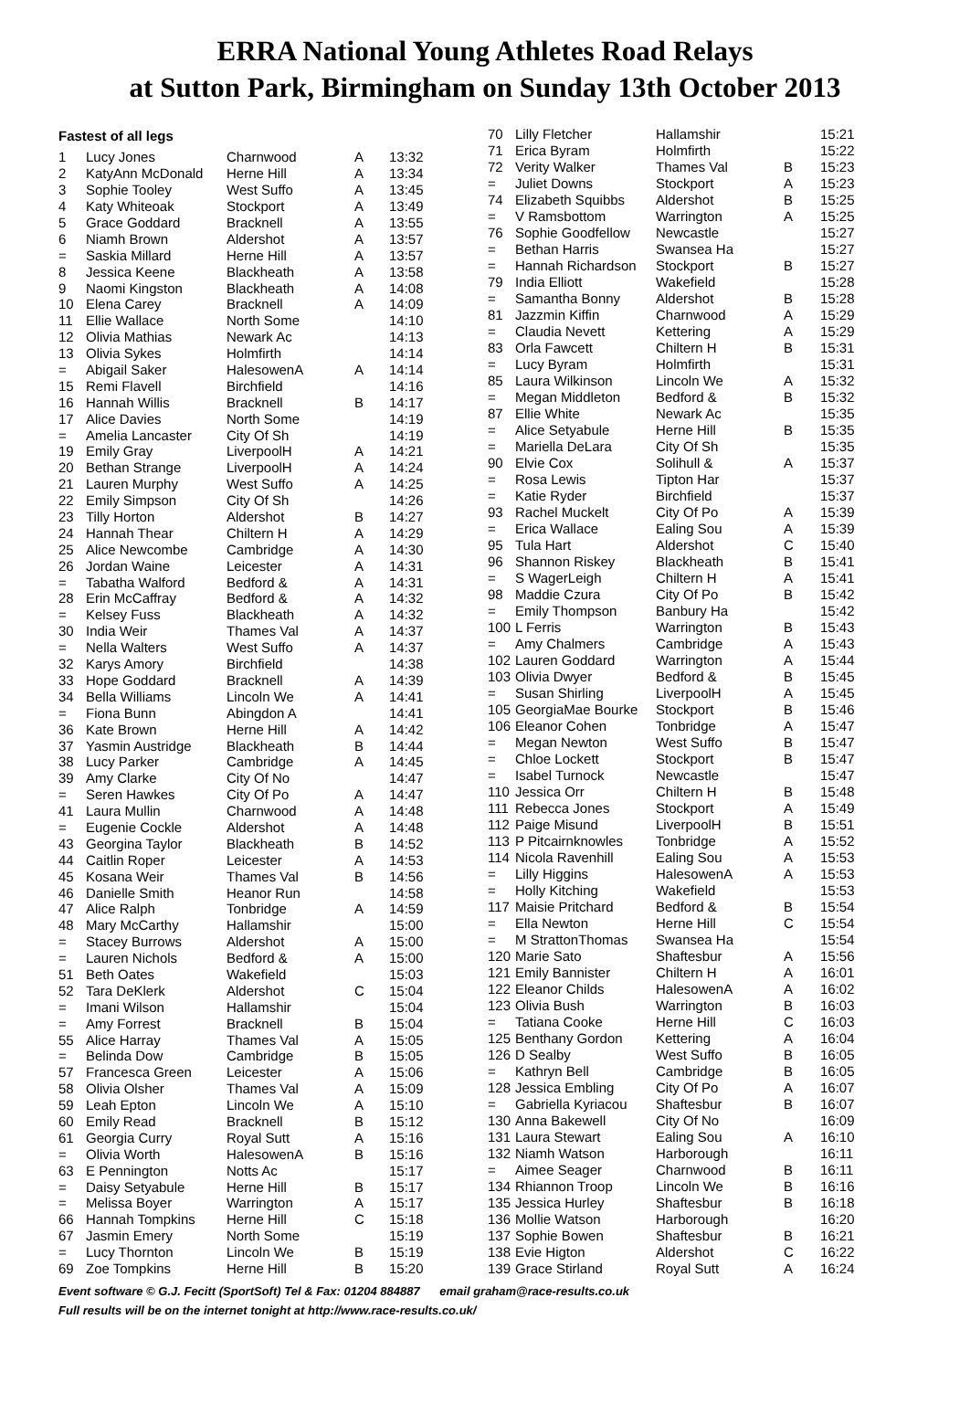ERRA National Young Athletes Road Relays
at Sutton Park, Birmingham on Sunday 13th October 2013
Fastest of all legs
| 1 | Lucy Jones | Charnwood | A | 13:32 |
| 2 | KatyAnn McDonald | Herne Hill | A | 13:34 |
| 3 | Sophie Tooley | West Suffo | A | 13:45 |
| 4 | Katy Whiteoak | Stockport | A | 13:49 |
| 5 | Grace Goddard | Bracknell | A | 13:55 |
| 6 | Niamh Brown | Aldershot | A | 13:57 |
| = | Saskia Millard | Herne Hill | A | 13:57 |
| 8 | Jessica Keene | Blackheath | A | 13:58 |
| 9 | Naomi Kingston | Blackheath | A | 14:08 |
| 10 | Elena Carey | Bracknell | A | 14:09 |
| 11 | Ellie Wallace | North Some | | 14:10 |
| 12 | Olivia Mathias | Newark Ac | | 14:13 |
| 13 | Olivia Sykes | Holmfirth | | 14:14 |
| = | Abigail Saker | HalesowenA | A | 14:14 |
| 15 | Remi Flavell | Birchfield | | 14:16 |
| 16 | Hannah Willis | Bracknell | B | 14:17 |
| 17 | Alice Davies | North Some | | 14:19 |
| = | Amelia Lancaster | City Of Sh | | 14:19 |
| 19 | Emily Gray | LiverpoolH | A | 14:21 |
| 20 | Bethan Strange | LiverpoolH | A | 14:24 |
| 21 | Lauren Murphy | West Suffo | A | 14:25 |
| 22 | Emily Simpson | City Of Sh | | 14:26 |
| 23 | Tilly Horton | Aldershot | B | 14:27 |
| 24 | Hannah Thear | Chiltern H | A | 14:29 |
| 25 | Alice Newcombe | Cambridge | A | 14:30 |
| 26 | Jordan Waine | Leicester | A | 14:31 |
| = | Tabatha Walford | Bedford & | A | 14:31 |
| 28 | Erin McCaffray | Bedford & | A | 14:32 |
| = | Kelsey Fuss | Blackheath | A | 14:32 |
| 30 | India Weir | Thames Val | A | 14:37 |
| = | Nella Walters | West Suffo | A | 14:37 |
| 32 | Karys Amory | Birchfield | | 14:38 |
| 33 | Hope Goddard | Bracknell | A | 14:39 |
| 34 | Bella Williams | Lincoln We | A | 14:41 |
| = | Fiona Bunn | Abingdon A | | 14:41 |
| 36 | Kate Brown | Herne Hill | A | 14:42 |
| 37 | Yasmin Austridge | Blackheath | B | 14:44 |
| 38 | Lucy Parker | Cambridge | A | 14:45 |
| 39 | Amy Clarke | City Of No | | 14:47 |
| = | Seren Hawkes | City Of Po | A | 14:47 |
| 41 | Laura Mullin | Charnwood | A | 14:48 |
| = | Eugenie Cockle | Aldershot | A | 14:48 |
| 43 | Georgina Taylor | Blackheath | B | 14:52 |
| 44 | Caitlin Roper | Leicester | A | 14:53 |
| 45 | Kosana Weir | Thames Val | B | 14:56 |
| 46 | Danielle Smith | Heanor Run | | 14:58 |
| 47 | Alice Ralph | Tonbridge | A | 14:59 |
| 48 | Mary McCarthy | Hallamshir | | 15:00 |
| = | Stacey Burrows | Aldershot | A | 15:00 |
| = | Lauren Nichols | Bedford & | A | 15:00 |
| 51 | Beth Oates | Wakefield | | 15:03 |
| 52 | Tara DeKlerk | Aldershot | C | 15:04 |
| = | Imani Wilson | Hallamshir | | 15:04 |
| = | Amy Forrest | Bracknell | B | 15:04 |
| 55 | Alice Harray | Thames Val | A | 15:05 |
| = | Belinda Dow | Cambridge | B | 15:05 |
| 57 | Francesca Green | Leicester | A | 15:06 |
| 58 | Olivia Olsher | Thames Val | A | 15:09 |
| 59 | Leah Epton | Lincoln We | A | 15:10 |
| 60 | Emily Read | Bracknell | B | 15:12 |
| 61 | Georgia Curry | Royal Sutt | A | 15:16 |
| = | Olivia Worth | HalesowenA | B | 15:16 |
| 63 | E Pennington | Notts Ac | | 15:17 |
| = | Daisy Setyabule | Herne Hill | B | 15:17 |
| = | Melissa Boyer | Warrington | A | 15:17 |
| 66 | Hannah Tompkins | Herne Hill | C | 15:18 |
| 67 | Jasmin Emery | North Some | | 15:19 |
| = | Lucy Thornton | Lincoln We | B | 15:19 |
| 69 | Zoe Tompkins | Herne Hill | B | 15:20 |
| 70 | Lilly Fletcher | Hallamshir | | 15:21 |
| 71 | Erica Byram | Holmfirth | | 15:22 |
| 72 | Verity Walker | Thames Val | B | 15:23 |
| = | Juliet Downs | Stockport | A | 15:23 |
| 74 | Elizabeth Squibbs | Aldershot | B | 15:25 |
| = | V Ramsbottom | Warrington | A | 15:25 |
| 76 | Sophie Goodfellow | Newcastle | | 15:27 |
| = | Bethan Harris | Swansea Ha | | 15:27 |
| = | Hannah Richardson | Stockport | B | 15:27 |
| 79 | India Elliott | Wakefield | | 15:28 |
| = | Samantha Bonny | Aldershot | B | 15:28 |
| 81 | Jazzmin Kiffin | Charnwood | A | 15:29 |
| = | Claudia Nevett | Kettering | A | 15:29 |
| 83 | Orla Fawcett | Chiltern H | B | 15:31 |
| = | Lucy Byram | Holmfirth | | 15:31 |
| 85 | Laura Wilkinson | Lincoln We | A | 15:32 |
| = | Megan Middleton | Bedford & | B | 15:32 |
| 87 | Ellie White | Newark Ac | | 15:35 |
| = | Alice Setyabule | Herne Hill | B | 15:35 |
| = | Mariella DeLara | City Of Sh | | 15:35 |
| 90 | Elvie Cox | Solihull & | A | 15:37 |
| = | Rosa Lewis | Tipton Har | | 15:37 |
| = | Katie Ryder | Birchfield | | 15:37 |
| 93 | Rachel Muckelt | City Of Po | A | 15:39 |
| = | Erica Wallace | Ealing Sou | A | 15:39 |
| 95 | Tula Hart | Aldershot | C | 15:40 |
| 96 | Shannon Riskey | Blackheath | B | 15:41 |
| = | S WagerLeigh | Chiltern H | A | 15:41 |
| 98 | Maddie Czura | City Of Po | B | 15:42 |
| = | Emily Thompson | Banbury Ha | | 15:42 |
| 100 | L Ferris | Warrington | B | 15:43 |
| = | Amy Chalmers | Cambridge | A | 15:43 |
| 102 | Lauren Goddard | Warrington | A | 15:44 |
| 103 | Olivia Dwyer | Bedford & | B | 15:45 |
| = | Susan Shirling | LiverpoolH | A | 15:45 |
| 105 | GeorgiaMae Bourke | Stockport | B | 15:46 |
| 106 | Eleanor Cohen | Tonbridge | A | 15:47 |
| = | Megan Newton | West Suffo | B | 15:47 |
| = | Chloe Lockett | Stockport | B | 15:47 |
| = | Isabel Turnock | Newcastle | | 15:47 |
| 110 | Jessica Orr | Chiltern H | B | 15:48 |
| 111 | Rebecca Jones | Stockport | A | 15:49 |
| 112 | Paige Misund | LiverpoolH | B | 15:51 |
| 113 | P Pitcairnknowles | Tonbridge | A | 15:52 |
| 114 | Nicola Ravenhill | Ealing Sou | A | 15:53 |
| = | Lilly Higgins | HalesowenA | A | 15:53 |
| = | Holly Kitching | Wakefield | | 15:53 |
| 117 | Maisie Pritchard | Bedford & | B | 15:54 |
| = | Ella Newton | Herne Hill | C | 15:54 |
| = | M StrattonThomas | Swansea Ha | | 15:54 |
| 120 | Marie Sato | Shaftesbur | A | 15:56 |
| 121 | Emily Bannister | Chiltern H | A | 16:01 |
| 122 | Eleanor Childs | HalesowenA | A | 16:02 |
| 123 | Olivia Bush | Warrington | B | 16:03 |
| = | Tatiana Cooke | Herne Hill | C | 16:03 |
| 125 | Benthany Gordon | Kettering | A | 16:04 |
| 126 | D Sealby | West Suffo | B | 16:05 |
| = | Kathryn Bell | Cambridge | B | 16:05 |
| 128 | Jessica Embling | City Of Po | A | 16:07 |
| = | Gabriella Kyriacou | Shaftesbur | B | 16:07 |
| 130 | Anna Bakewell | City Of No | | 16:09 |
| 131 | Laura Stewart | Ealing Sou | A | 16:10 |
| 132 | Niamh Watson | Harborough | | 16:11 |
| = | Aimee Seager | Charnwood | B | 16:11 |
| 134 | Rhiannon Troop | Lincoln We | B | 16:16 |
| 135 | Jessica Hurley | Shaftesbur | B | 16:18 |
| 136 | Mollie Watson | Harborough | | 16:20 |
| 137 | Sophie Bowen | Shaftesbur | B | 16:21 |
| 138 | Evie Higton | Aldershot | C | 16:22 |
| 139 | Grace Stirland | Royal Sutt | A | 16:24 |
Event software © G.J. Fecitt (SportSoft) Tel & Fax: 01204 884887 email graham@race-results.co.uk
Full results will be on the internet tonight at http://www.race-results.co.uk/